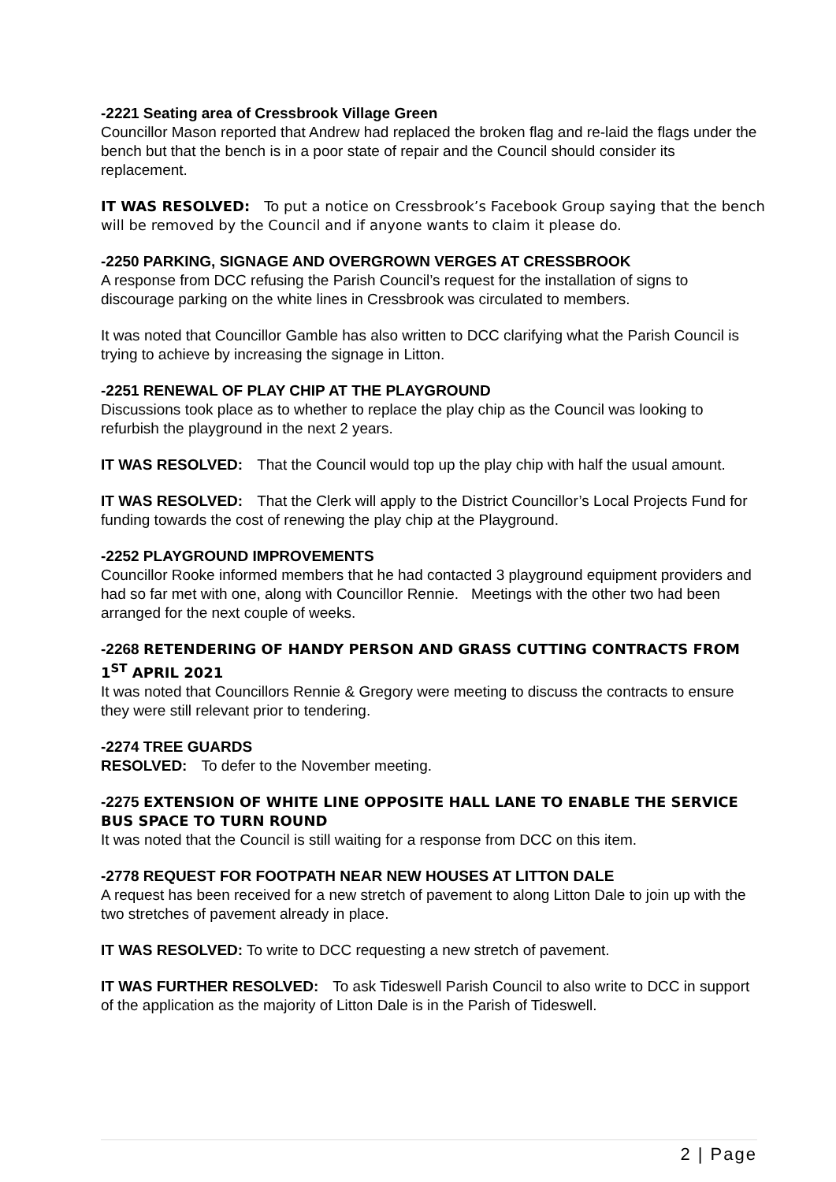-2221 Seating area of Cressbrook Village Green
Councillor Mason reported that Andrew had replaced the broken flag and re-laid the flags under the bench but that the bench is in a poor state of repair and the Council should consider its replacement.
IT WAS RESOLVED: To put a notice on Cressbrook’s Facebook Group saying that the bench will be removed by the Council and if anyone wants to claim it please do.
-2250 PARKING, SIGNAGE AND OVERGROWN VERGES AT CRESSBROOK
A response from DCC refusing the Parish Council’s request for the installation of signs to discourage parking on the white lines in Cressbrook was circulated to members.
It was noted that Councillor Gamble has also written to DCC clarifying what the Parish Council is trying to achieve by increasing the signage in Litton.
-2251 RENEWAL OF PLAY CHIP AT THE PLAYGROUND
Discussions took place as to whether to replace the play chip as the Council was looking to refurbish the playground in the next 2 years.
IT WAS RESOLVED: That the Council would top up the play chip with half the usual amount.
IT WAS RESOLVED: That the Clerk will apply to the District Councillor’s Local Projects Fund for funding towards the cost of renewing the play chip at the Playground.
-2252 PLAYGROUND IMPROVEMENTS
Councillor Rooke informed members that he had contacted 3 playground equipment providers and had so far met with one, along with Councillor Rennie. Meetings with the other two had been arranged for the next couple of weeks.
-2268 RETENDERING OF HANDY PERSON AND GRASS CUTTING CONTRACTS FROM 1<sup>ST</sup> APRIL 2021
It was noted that Councillors Rennie & Gregory were meeting to discuss the contracts to ensure they were still relevant prior to tendering.
-2274 TREE GUARDS
RESOLVED: To defer to the November meeting.
-2275 EXTENSION OF WHITE LINE OPPOSITE HALL LANE TO ENABLE THE SERVICE BUS SPACE TO TURN ROUND
It was noted that the Council is still waiting for a response from DCC on this item.
-2778 REQUEST FOR FOOTPATH NEAR NEW HOUSES AT LITTON DALE
A request has been received for a new stretch of pavement to along Litton Dale to join up with the two stretches of pavement already in place.
IT WAS RESOLVED: To write to DCC requesting a new stretch of pavement.
IT WAS FURTHER RESOLVED: To ask Tideswell Parish Council to also write to DCC in support of the application as the majority of Litton Dale is in the Parish of Tideswell.
2 | Page